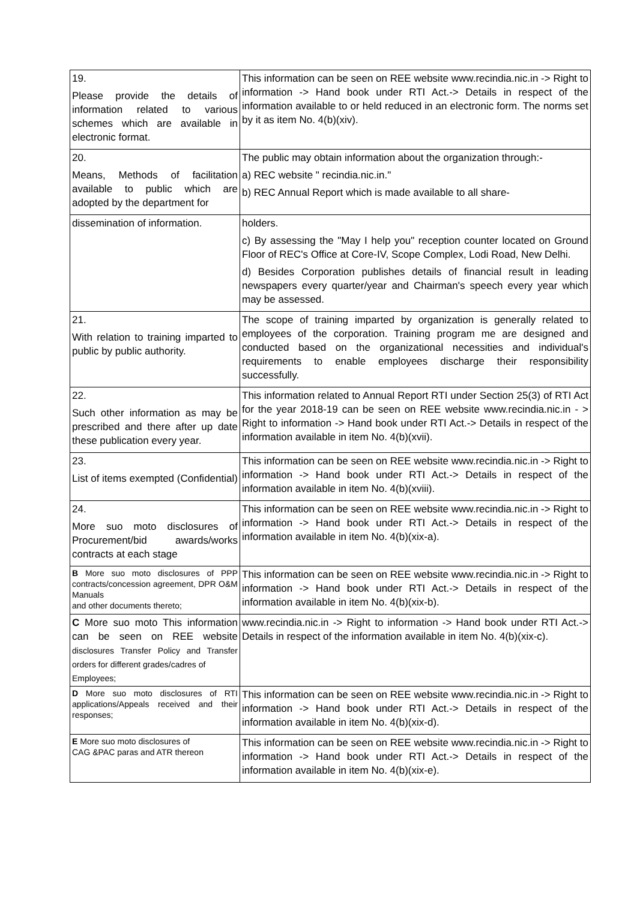| 19. Please provide the details of information related to various schemes which are available in electronic format. | This information can be seen on REE website www.recindia.nic.in -> Right to information -> Hand book under RTI Act.-> Details in respect of the information available to or held reduced in an electronic form. The norms set by it as item No. 4(b)(xiv). |
| 20. Means, Methods of facilitation available to public which are adopted by the department for | The public may obtain information about the organization through:- a) REC website " recindia.nic.in." b) REC Annual Report which is made available to all share- |
| dissemination of information. | holders. c) By assessing the "May I help you" reception counter located on Ground Floor of REC's Office at Core-IV, Scope Complex, Lodi Road, New Delhi. d) Besides Corporation publishes details of financial result in leading newspapers every quarter/year and Chairman's speech every year which may be assessed. |
| 21. With relation to training imparted to public by public authority. | The scope of training imparted by organization is generally related to employees of the corporation. Training program me are designed and conducted based on the organizational necessities and individual's requirements to enable employees discharge their responsibility successfully. |
| 22. Such other information as may be prescribed and there after up date these publication every year. | This information related to Annual Report RTI under Section 25(3) of RTI Act for the year 2018-19 can be seen on REE website www.recindia.nic.in - > Right to information -> Hand book under RTI Act.-> Details in respect of the information available in item No. 4(b)(xvii). |
| 23. List of items exempted (Confidential) | This information can be seen on REE website www.recindia.nic.in -> Right to information -> Hand book under RTI Act.-> Details in respect of the information available in item No. 4(b)(xviii). |
| 24. More suo moto disclosures of Procurement/bid awards/works contracts at each stage | This information can be seen on REE website www.recindia.nic.in -> Right to information -> Hand book under RTI Act.-> Details in respect of the information available in item No. 4(b)(xix-a). |
| B More suo moto disclosures of PPP contracts/concession agreement, DPR O&M Manuals and other documents thereto; | This information can be seen on REE website www.recindia.nic.in -> Right to information -> Hand book under RTI Act.-> Details in respect of the information available in item No. 4(b)(xix-b). |
| C More suo moto This information can be seen on REE website disclosures Transfer Policy and Transfer orders for different grades/cadres of Employees; | www.recindia.nic.in -> Right to information -> Hand book under RTI Act.-> Details in respect of the information available in item No. 4(b)(xix-c). |
| D More suo moto disclosures of RTI applications/Appeals received and their responses; | This information can be seen on REE website www.recindia.nic.in -> Right to information -> Hand book under RTI Act.-> Details in respect of the information available in item No. 4(b)(xix-d). |
| E More suo moto disclosures of CAG &PAC paras and ATR thereon | This information can be seen on REE website www.recindia.nic.in -> Right to information -> Hand book under RTI Act.-> Details in respect of the information available in item No. 4(b)(xix-e). |